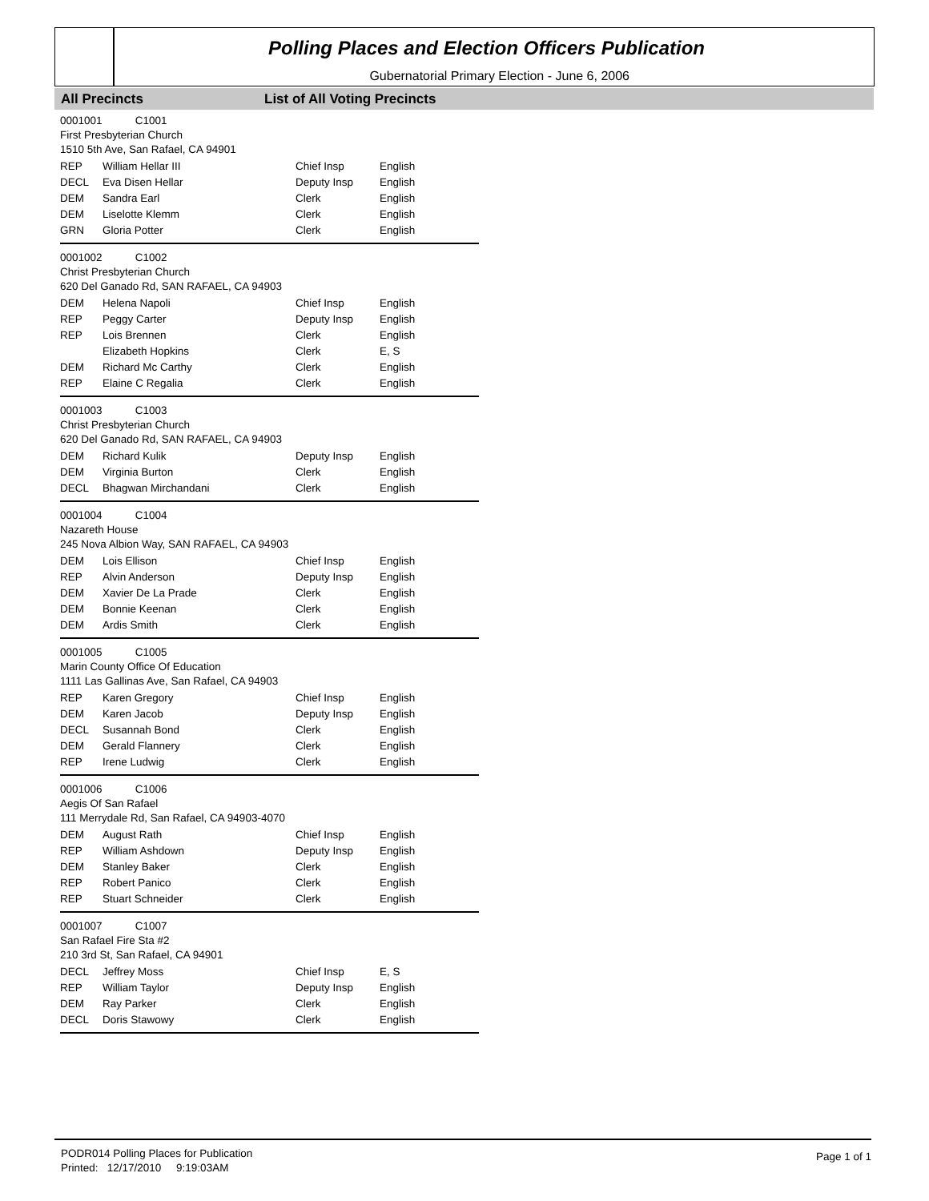Polling Places and Election Officers Publication
Gubernatorial Primary Election - June 6, 2006
All Precincts List of All Voting Precincts
0001001 C1001
First Presbyterian Church
1510 5th Ave, San Rafael, CA 94901
| REP | William Hellar III | Chief Insp | English |
| DECL | Eva Disen Hellar | Deputy Insp | English |
| DEM | Sandra Earl | Clerk | English |
| DEM | Liselotte Klemm | Clerk | English |
| GRN | Gloria Potter | Clerk | English |
0001002 C1002
Christ Presbyterian Church
620 Del Ganado Rd, SAN RAFAEL, CA 94903
| DEM | Helena Napoli | Chief Insp | English |
| REP | Peggy Carter | Deputy Insp | English |
| REP | Lois Brennen | Clerk | English |
| | Elizabeth Hopkins | Clerk | E, S |
| DEM | Richard Mc Carthy | Clerk | English |
| REP | Elaine C Regalia | Clerk | English |
0001003 C1003
Christ Presbyterian Church
620 Del Ganado Rd, SAN RAFAEL, CA 94903
| DEM | Richard Kulik | Deputy Insp | English |
| DEM | Virginia Burton | Clerk | English |
| DECL | Bhagwan Mirchandani | Clerk | English |
0001004 C1004
Nazareth House
245 Nova Albion Way, SAN RAFAEL, CA 94903
| DEM | Lois Ellison | Chief Insp | English |
| REP | Alvin Anderson | Deputy Insp | English |
| DEM | Xavier De La Prade | Clerk | English |
| DEM | Bonnie Keenan | Clerk | English |
| DEM | Ardis Smith | Clerk | English |
0001005 C1005
Marin County Office Of Education
1111 Las Gallinas Ave, San Rafael, CA 94903
| REP | Karen Gregory | Chief Insp | English |
| DEM | Karen Jacob | Deputy Insp | English |
| DECL | Susannah Bond | Clerk | English |
| DEM | Gerald Flannery | Clerk | English |
| REP | Irene Ludwig | Clerk | English |
0001006 C1006
Aegis Of San Rafael
111 Merrydale Rd, San Rafael, CA 94903-4070
| DEM | August Rath | Chief Insp | English |
| REP | William Ashdown | Deputy Insp | English |
| DEM | Stanley Baker | Clerk | English |
| REP | Robert Panico | Clerk | English |
| REP | Stuart Schneider | Clerk | English |
0001007 C1007
San Rafael Fire Sta #2
210 3rd St, San Rafael, CA 94901
| DECL | Jeffrey Moss | Chief Insp | E, S |
| REP | William Taylor | Deputy Insp | English |
| DEM | Ray Parker | Clerk | English |
| DECL | Doris Stawowy | Clerk | English |
Page 1 of 1
PODR014 Polling Places for Publication
Printed: 12/17/2010 9:19:03AM